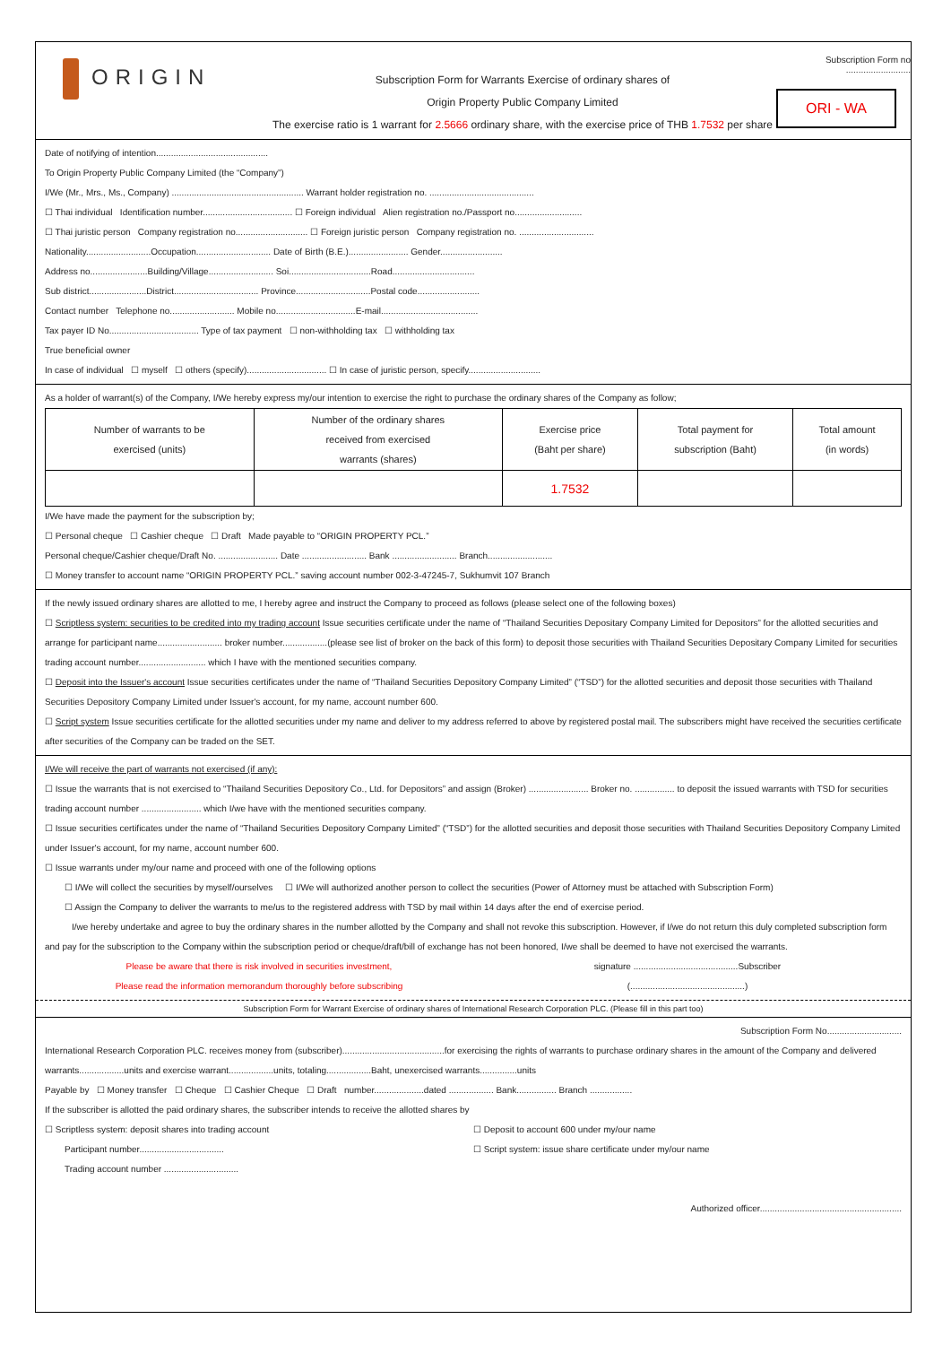ORIGIN
Subscription Form for Warrants Exercise of ordinary shares of
Origin Property Public Company Limited
The exercise ratio is 1 warrant for 2.5666 ordinary share, with the exercise price of THB 1.7532 per share
Subscription Form no ..........................
ORI - WA
Date of notifying of intention.............................................
To Origin Property Public Company Limited (the “Company”)
I/We (Mr., Mrs., Ms., Company) ..................................................... Warrant holder registration no. ..........................................
☐ Thai individual Identification number.................................... ☐ Foreign individual Alien registration no./Passport no...........................
☐ Thai juristic person Company registration no............................. ☐ Foreign juristic person Company registration no. ..............................
Nationality..........................Occupation.............................. Date of Birth (B.E.)........................ Gender.........................
Address no.......................Building/Village.......................... Soi.................................Road.................................
Sub district.......................District.................................. Province..............................Postal code.........................
Contact number Telephone no.......................... Mobile no................................E-mail.......................................
Tax payer ID No.................................... Type of tax payment ☐ non-withholding tax ☐ withholding tax
True beneficial owner
In case of individual ☐ myself ☐ others (specify)................................ ☐ In case of juristic person, specify.............................
As a holder of warrant(s) of the Company, I/We hereby express my/our intention to exercise the right to purchase the ordinary shares of the Company as follow;
| Number of warrants to be exercised (units) | Number of the ordinary shares received from exercised warrants (shares) | Exercise price (Baht per share) | Total payment for subscription (Baht) | Total amount (in words) |
| --- | --- | --- | --- | --- |
| | | 1.7532 | | |
I/We have made the payment for the subscription by;
☐ Personal cheque ☐ Cashier cheque ☐ Draft Made payable to “ORIGIN PROPERTY PCL.”
Personal cheque/Cashier cheque/Draft No. ........................ Date .......................... Bank .......................... Branch..........................
☐ Money transfer to account name “ORIGIN PROPERTY PCL.” saving account number 002-3-47245-7, Sukhumvit 107 Branch
If the newly issued ordinary shares are allotted to me, I hereby agree and instruct the Company to proceed as follows (please select one of the following boxes)
☐ Scriptless system: securities to be credited into my trading account Issue securities certificate under the name of “Thailand Securities Depositary Company Limited for Depositors” for the allotted securities and arrange for participant name.......................... broker number..................(please see list of broker on the back of this form) to deposit those securities with Thailand Securities Depositary Company Limited for securities trading account number........................... which I have with the mentioned securities company.
☐ Deposit into the Issuer's account Issue securities certificates under the name of “Thailand Securities Depository Company Limited” (“TSD”) for the allotted securities and deposit those securities with Thailand Securities Depository Company Limited under Issuer's account, for my name, account number 600.
☐ Script system Issue securities certificate for the allotted securities under my name and deliver to my address referred to above by registered postal mail. The subscribers might have received the securities certificate after securities of the Company can be traded on the SET.
I/We will receive the part of warrants not exercised (if any):
☐ Issue the warrants that is not exercised to “Thailand Securities Depository Co., Ltd. for Depositors” and assign (Broker) ........................ Broker no. ................ to deposit the issued warrants with TSD for securities trading account number ........................ which I/we have with the mentioned securities company.
☐ Issue securities certificates under the name of “Thailand Securities Depository Company Limited” (“TSD”) for the allotted securities and deposit those securities with Thailand Securities Depository Company Limited under Issuer's account, for my name, account number 600.
☐ Issue warrants under my/our name and proceed with one of the following options
☐ I/We will collect the securities by myself/ourselves ☐ I/We will authorized another person to collect the securities (Power of Attorney must be attached with Subscription Form)
☐ Assign the Company to deliver the warrants to me/us to the registered address with TSD by mail within 14 days after the end of exercise period.
I/we hereby undertake and agree to buy the ordinary shares in the number allotted by the Company and shall not revoke this subscription. However, if I/we do not return this duly completed subscription form and pay for the subscription to the Company within the subscription period or cheque/draft/bill of exchange has not been honored, I/we shall be deemed to have not exercised the warrants.
Please be aware that there is risk involved in securities investment,
Please read the information memorandum thoroughly before subscribing
signature ..........................................Subscriber
(..............................................)
Subscription Form for Warrant Exercise of ordinary shares of International Research Corporation PLC. (Please fill in this part too)
Subscription Form No..............................
International Research Corporation PLC. receives money from (subscriber).........................................for exercising the rights of warrants to purchase ordinary shares in the amount of the Company and delivered warrants..................units and exercise warrant..................units, totaling..................Baht, unexercised warrants...............units
Payable by ☐ Money transfer ☐ Cheque ☐ Cashier Cheque ☐ Draft number....................dated .................. Bank................ Branch .................
If the subscriber is allotted the paid ordinary shares, the subscriber intends to receive the allotted shares by
☐ Scriptless system: deposit shares into trading account
Participant number..................................
Trading account number ..............................
☐ Deposit to account 600 under my/our name
☐ Script system: issue share certificate under my/our name
Authorized officer.........................................................